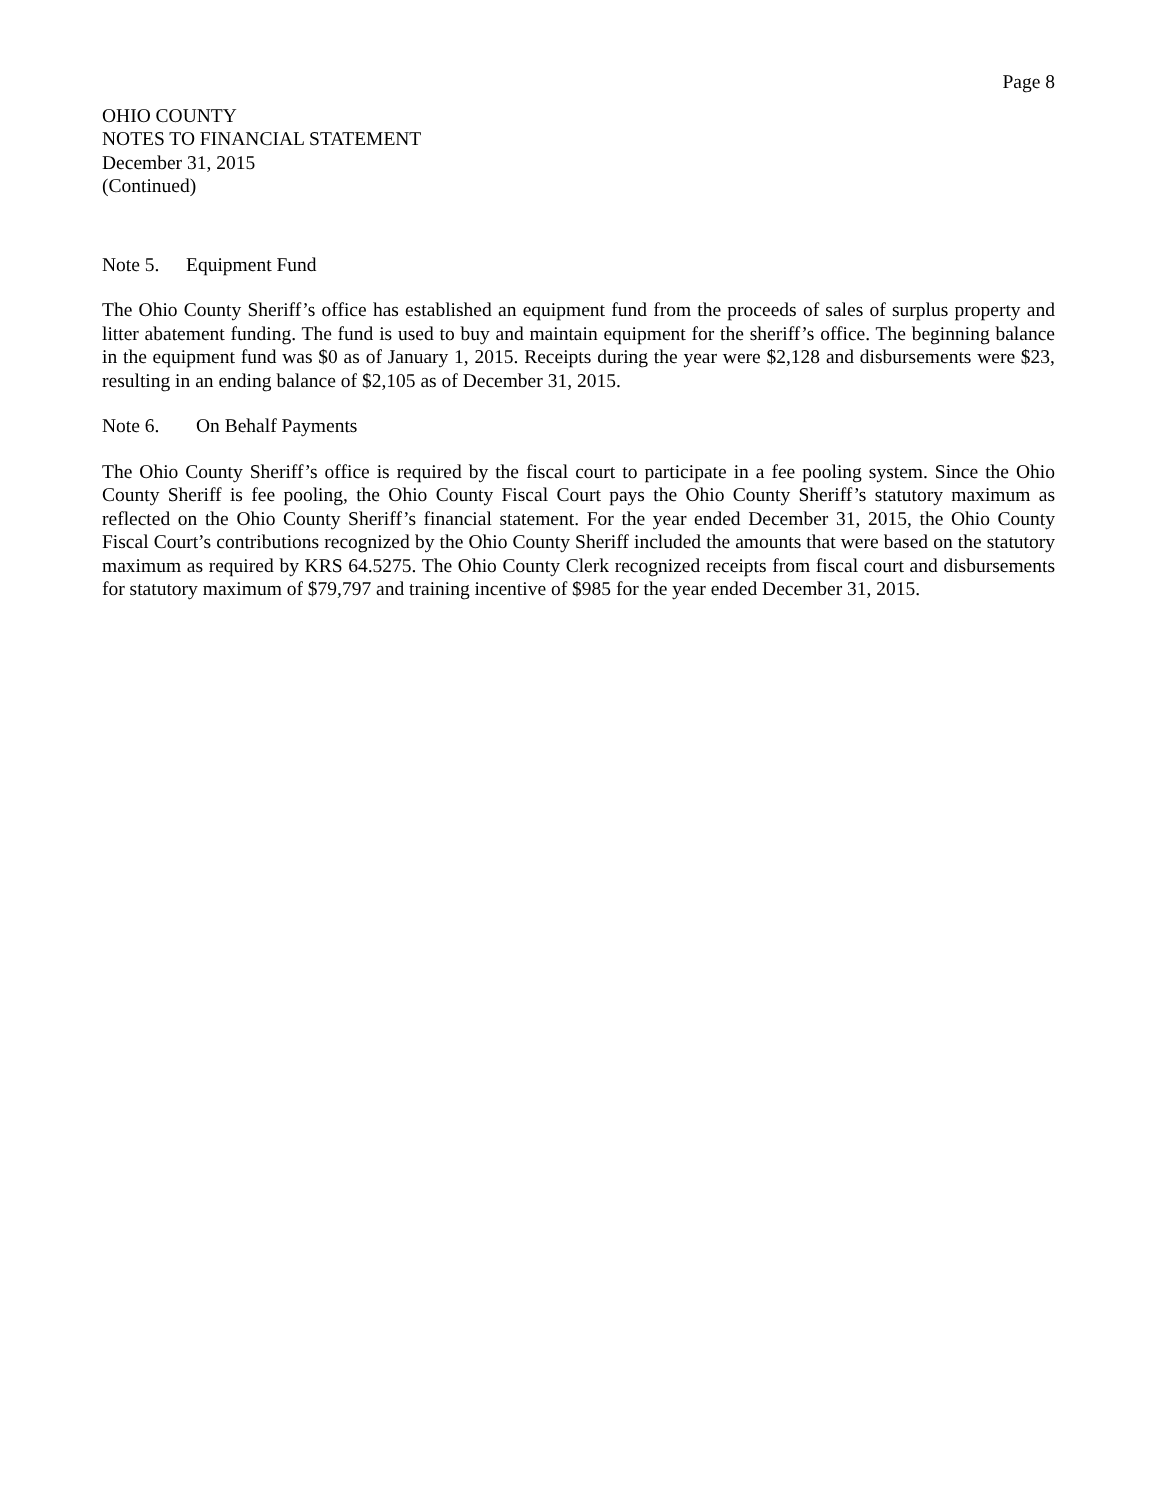Page 8
OHIO COUNTY
NOTES TO FINANCIAL STATEMENT
December 31, 2015
(Continued)
Note 5. Equipment Fund
The Ohio County Sheriff’s office has established an equipment fund from the proceeds of sales of surplus property and litter abatement funding. The fund is used to buy and maintain equipment for the sheriff’s office. The beginning balance in the equipment fund was $0 as of January 1, 2015. Receipts during the year were $2,128 and disbursements were $23, resulting in an ending balance of $2,105 as of December 31, 2015.
Note 6. On Behalf Payments
The Ohio County Sheriff’s office is required by the fiscal court to participate in a fee pooling system. Since the Ohio County Sheriff is fee pooling, the Ohio County Fiscal Court pays the Ohio County Sheriff’s statutory maximum as reflected on the Ohio County Sheriff’s financial statement. For the year ended December 31, 2015, the Ohio County Fiscal Court’s contributions recognized by the Ohio County Sheriff included the amounts that were based on the statutory maximum as required by KRS 64.5275. The Ohio County Clerk recognized receipts from fiscal court and disbursements for statutory maximum of $79,797 and training incentive of $985 for the year ended December 31, 2015.